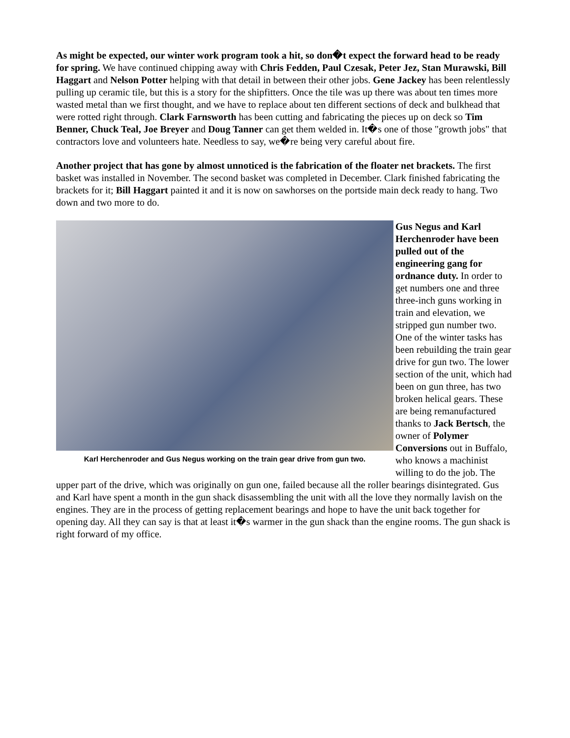As might be expected, our winter work program took a hit, so don�t expect the forward head to be ready for spring. We have continued chipping away with Chris Fedden, Paul Czesak, Peter Jez, Stan Murawski, Bill Haggart and Nelson Potter helping with that detail in between their other jobs. Gene Jackey has been relentlessly pulling up ceramic tile, but this is a story for the shipfitters. Once the tile was up there was about ten times more wasted metal than we first thought, and we have to replace about ten different sections of deck and bulkhead that were rotted right through. Clark Farnsworth has been cutting and fabricating the pieces up on deck so Tim Benner, Chuck Teal, Joe Breyer and Doug Tanner can get them welded in. It�s one of those "growth jobs" that contractors love and volunteers hate. Needless to say, we�re being very careful about fire.
Another project that has gone by almost unnoticed is the fabrication of the floater net brackets. The first basket was installed in November. The second basket was completed in December. Clark finished fabricating the brackets for it; Bill Haggart painted it and it is now on sawhorses on the portside main deck ready to hang. Two down and two more to do.
Karl Herchenroder and Gus Negus working on the train gear drive from gun two.
Gus Negus and Karl Herchenroder have been pulled out of the engineering gang for ordnance duty. In order to get numbers one and three three-inch guns working in train and elevation, we stripped gun number two. One of the winter tasks has been rebuilding the train gear drive for gun two. The lower section of the unit, which had been on gun three, has two broken helical gears. These are being remanufactured thanks to Jack Bertsch, the owner of Polymer Conversions out in Buffalo, who knows a machinist willing to do the job. The upper part of the drive, which was originally on gun one, failed because all the roller bearings disintegrated. Gus and Karl have spent a month in the gun shack disassembling the unit with all the love they normally lavish on the engines. They are in the process of getting replacement bearings and hope to have the unit back together for opening day. All they can say is that at least it�s warmer in the gun shack than the engine rooms. The gun shack is right forward of my office.